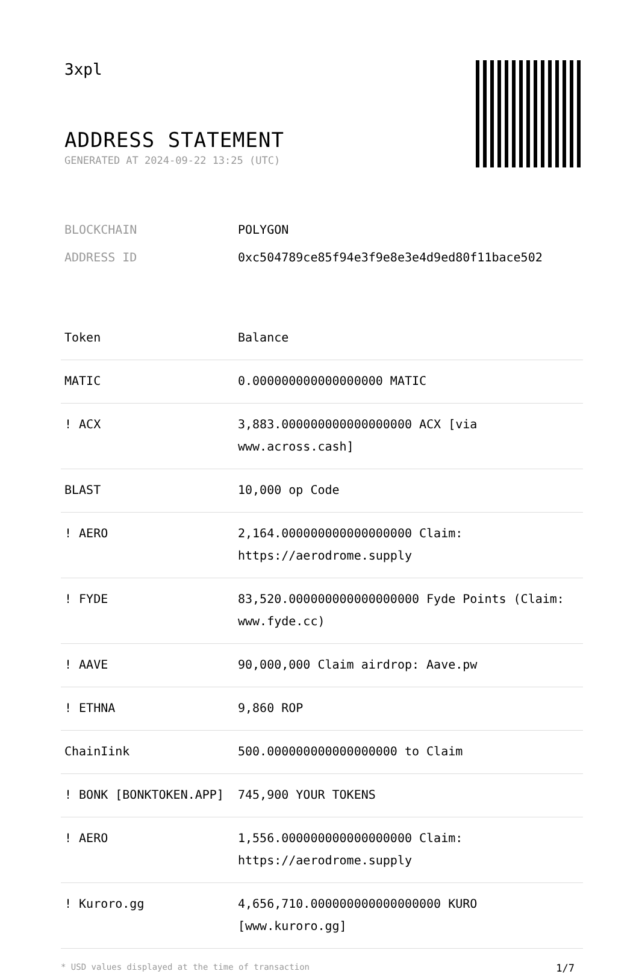3xpl
ADDRESS STATEMENT
GENERATED AT 2024-09-22 13:25 (UTC)
| BLOCKCHAIN | POLYGON |
| ADDRESS ID | 0xc504789ce85f94e3f9e8e3e4d9ed80f11bace502 |
| Token | Balance |
| --- | --- |
| MATIC | 0.000000000000000000 MATIC |
| ! ACX | 3,883.000000000000000000 ACX [via www.across.cash] |
| BLAST | 10,000 op Code |
| ! AERO | 2,164.000000000000000000 Claim: https://aerodrome.supply |
| ! FYDE | 83,520.000000000000000000 Fyde Points (Claim: www.fyde.cc) |
| ! AAVE | 90,000,000 Claim airdrop: Aave.pw |
| ! ETHNA | 9,860 ROP |
| ChainIink | 500.000000000000000000 to Claim |
| ! BONK [BONKTOKEN.APP] | 745,900 YOUR TOKENS |
| ! AERO | 1,556.000000000000000000 Claim: https://aerodrome.supply |
| ! Kuroro.gg | 4,656,710.000000000000000000 KURO [www.kuroro.gg] |
* USD values displayed at the time of transaction 1/7